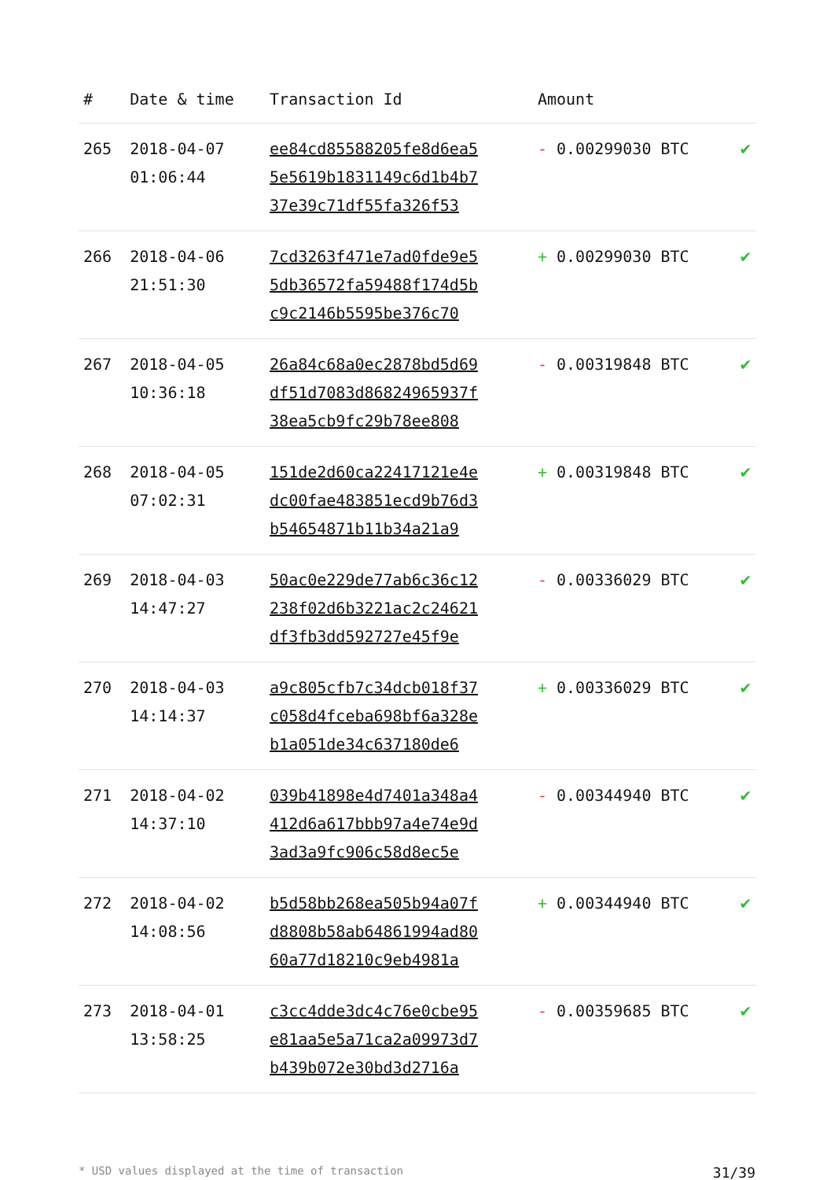| # | Date & time | Transaction Id | Amount | |
| --- | --- | --- | --- | --- |
| 265 | 2018-04-07 01:06:44 | ee84cd85588205fe8d6ea5 5e5619b1831149c6d1b4b7 37e39c71df55fa326f53 | - 0.00299030 BTC | ✔ |
| 266 | 2018-04-06 21:51:30 | 7cd3263f471e7ad0fde9e5 5db36572fa59488f174d5b c9c2146b5595be376c70 | + 0.00299030 BTC | ✔ |
| 267 | 2018-04-05 10:36:18 | 26a84c68a0ec2878bd5d69 df51d7083d86824965937f 38ea5cb9fc29b78ee808 | - 0.00319848 BTC | ✔ |
| 268 | 2018-04-05 07:02:31 | 151de2d60ca22417121e4e dc00fae483851ecd9b76d3 b54654871b11b34a21a9 | + 0.00319848 BTC | ✔ |
| 269 | 2018-04-03 14:47:27 | 50ac0e229de77ab6c36c12 238f02d6b3221ac2c24621 df3fb3dd592727e45f9e | - 0.00336029 BTC | ✔ |
| 270 | 2018-04-03 14:14:37 | a9c805cfb7c34dcb018f37 c058d4fceba698bf6a328e b1a051de34c637180de6 | + 0.00336029 BTC | ✔ |
| 271 | 2018-04-02 14:37:10 | 039b41898e4d7401a348a4 412d6a617bbb97a4e74e9d 3ad3a9fc906c58d8ec5e | - 0.00344940 BTC | ✔ |
| 272 | 2018-04-02 14:08:56 | b5d58bb268ea505b94a07f d8808b58ab64861994ad80 60a77d18210c9eb4981a | + 0.00344940 BTC | ✔ |
| 273 | 2018-04-01 13:58:25 | c3cc4dde3dc4c76e0cbe95 e81aa5e5a71ca2a09973d7 b439b072e30bd3d2716a | - 0.00359685 BTC | ✔ |
* USD values displayed at the time of transaction 31/39